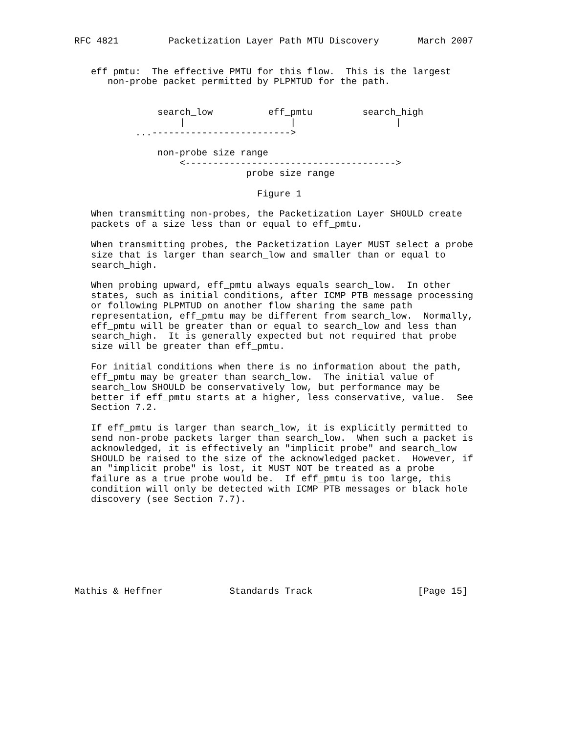RFC 4821         Packetization Layer Path MTU Discovery       March 2007


   eff_pmtu:  The effective PMTU for this flow.  This is the largest
      non-probe packet permitted by PLPMTUD for the path.


               search_low          eff_pmtu         search_high
                   |                   |                  |
           ...------------------------->

               non-probe size range
                   <-------------------------------------->
                               probe size range

                                 Figure 1

   When transmitting non-probes, the Packetization Layer SHOULD create
   packets of a size less than or equal to eff_pmtu.

   When transmitting probes, the Packetization Layer MUST select a probe
   size that is larger than search_low and smaller than or equal to
   search_high.

   When probing upward, eff_pmtu always equals search_low.  In other
   states, such as initial conditions, after ICMP PTB message processing
   or following PLPMTUD on another flow sharing the same path
   representation, eff_pmtu may be different from search_low.  Normally,
   eff_pmtu will be greater than or equal to search_low and less than
   search_high.  It is generally expected but not required that probe
   size will be greater than eff_pmtu.

   For initial conditions when there is no information about the path,
   eff_pmtu may be greater than search_low.  The initial value of
   search_low SHOULD be conservatively low, but performance may be
   better if eff_pmtu starts at a higher, less conservative, value.  See
   Section 7.2.

   If eff_pmtu is larger than search_low, it is explicitly permitted to
   send non-probe packets larger than search_low.  When such a packet is
   acknowledged, it is effectively an "implicit probe" and search_low
   SHOULD be raised to the size of the acknowledged packet.  However, if
   an "implicit probe" is lost, it MUST NOT be treated as a probe
   failure as a true probe would be.  If eff_pmtu is too large, this
   condition will only be detected with ICMP PTB messages or black hole
   discovery (see Section 7.7).








Mathis & Heffner            Standards Track                   [Page 15]